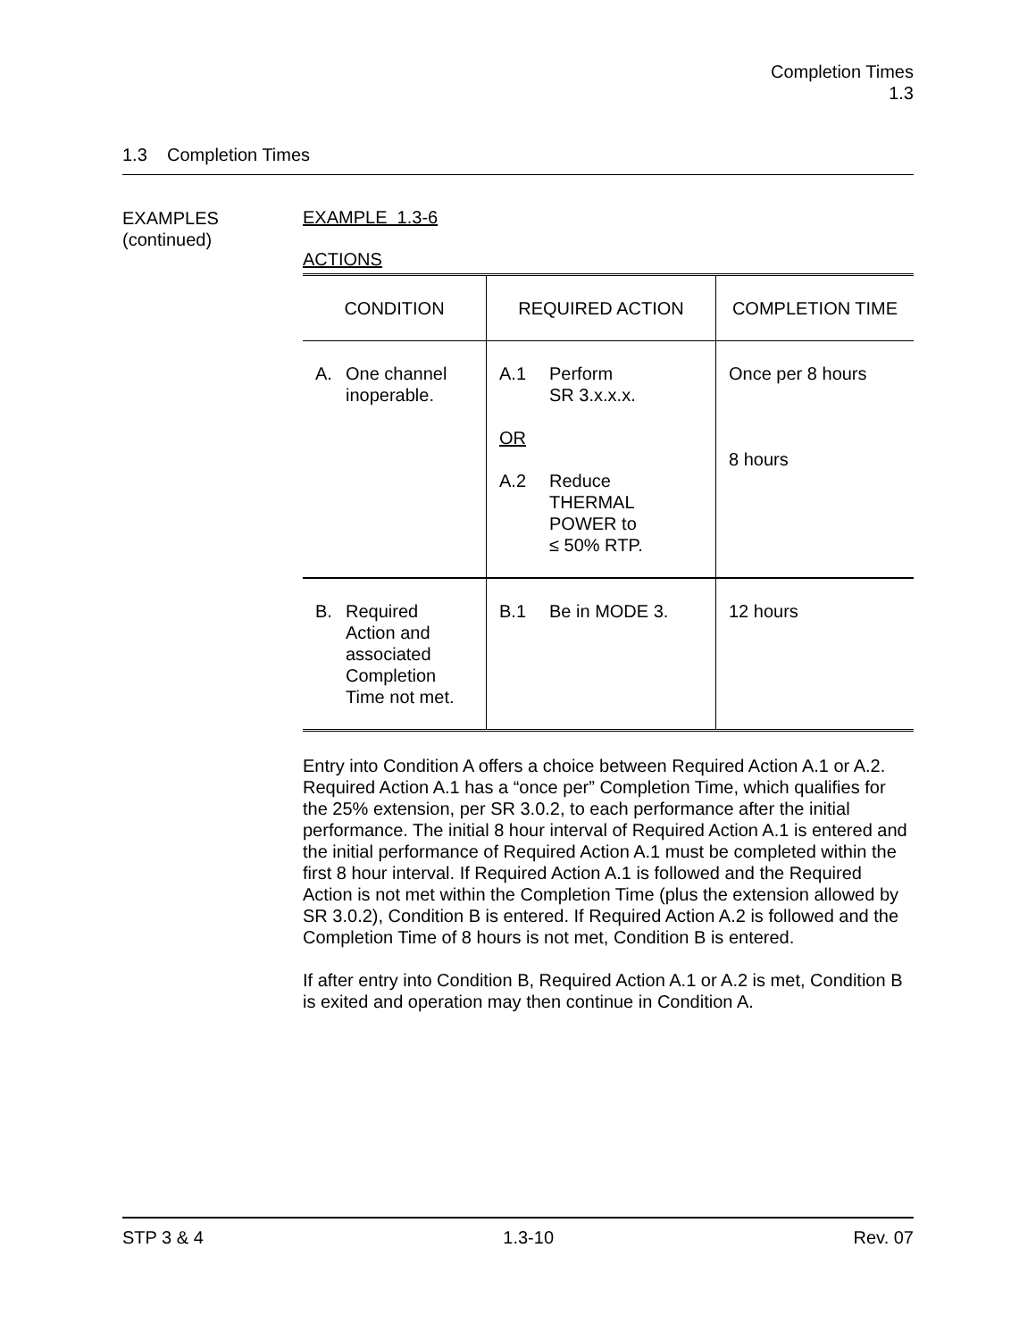Completion Times
1.3
1.3 Completion Times
EXAMPLES
(continued)
EXAMPLE 1.3-6
ACTIONS
| CONDITION | REQUIRED ACTION | COMPLETION TIME |
| --- | --- | --- |
| A. One channel inoperable. | A.1 Perform SR 3.x.x.x. OR A.2 Reduce THERMAL POWER to ≤ 50% RTP. | Once per 8 hours 8 hours |
| B. Required Action and associated Completion Time not met. | B.1 Be in MODE 3. | 12 hours |
Entry into Condition A offers a choice between Required Action A.1 or A.2. Required Action A.1 has a “once per” Completion Time, which qualifies for the 25% extension, per SR 3.0.2, to each performance after the initial performance. The initial 8 hour interval of Required Action A.1 is entered and the initial performance of Required Action A.1 must be completed within the first 8 hour interval. If Required Action A.1 is followed and the Required Action is not met within the Completion Time (plus the extension allowed by SR 3.0.2), Condition B is entered. If Required Action A.2 is followed and the Completion Time of 8 hours is not met, Condition B is entered.
If after entry into Condition B, Required Action A.1 or A.2 is met, Condition B is exited and operation may then continue in Condition A.
STP 3 & 4 1.3-10 Rev. 07